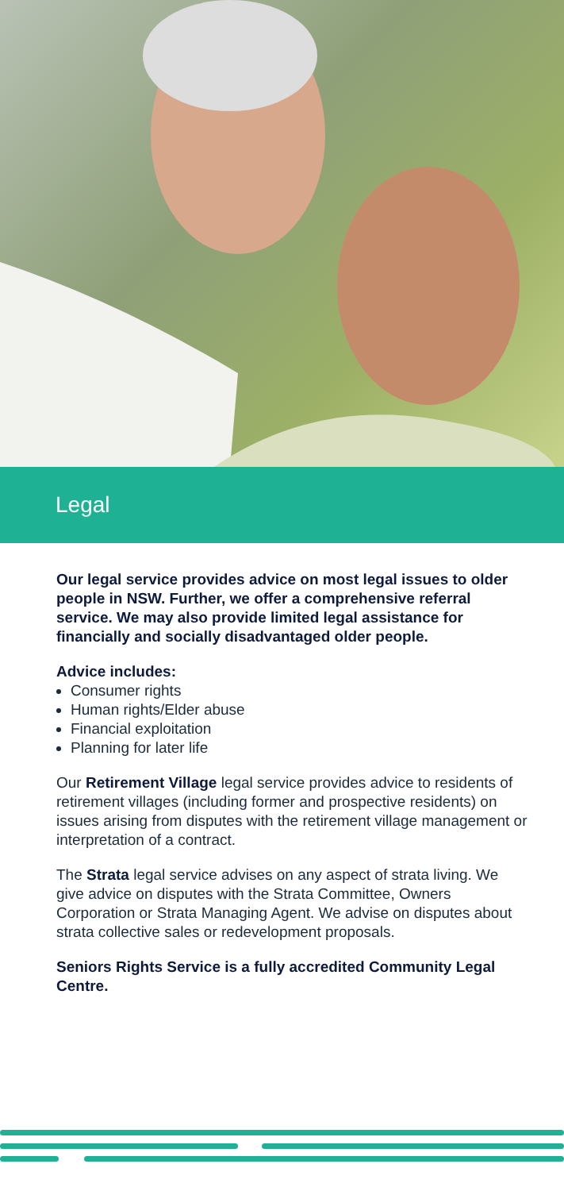Legal
Our legal service provides advice on most legal issues to older people in NSW. Further, we offer a comprehensive referral service. We may also provide limited legal assistance for financially and socially disadvantaged older people.
Advice includes:
Consumer rights
Human rights/Elder abuse
Financial exploitation
Planning for later life
Our Retirement Village legal service provides advice to residents of retirement villages (including former and prospective residents) on issues arising from disputes with the retirement village management or interpretation of a contract.
The Strata legal service advises on any aspect of strata living. We give advice on disputes with the Strata Committee, Owners Corporation or Strata Managing Agent. We advise on disputes about strata collective sales or redevelopment proposals.
Seniors Rights Service is a fully accredited Community Legal Centre.